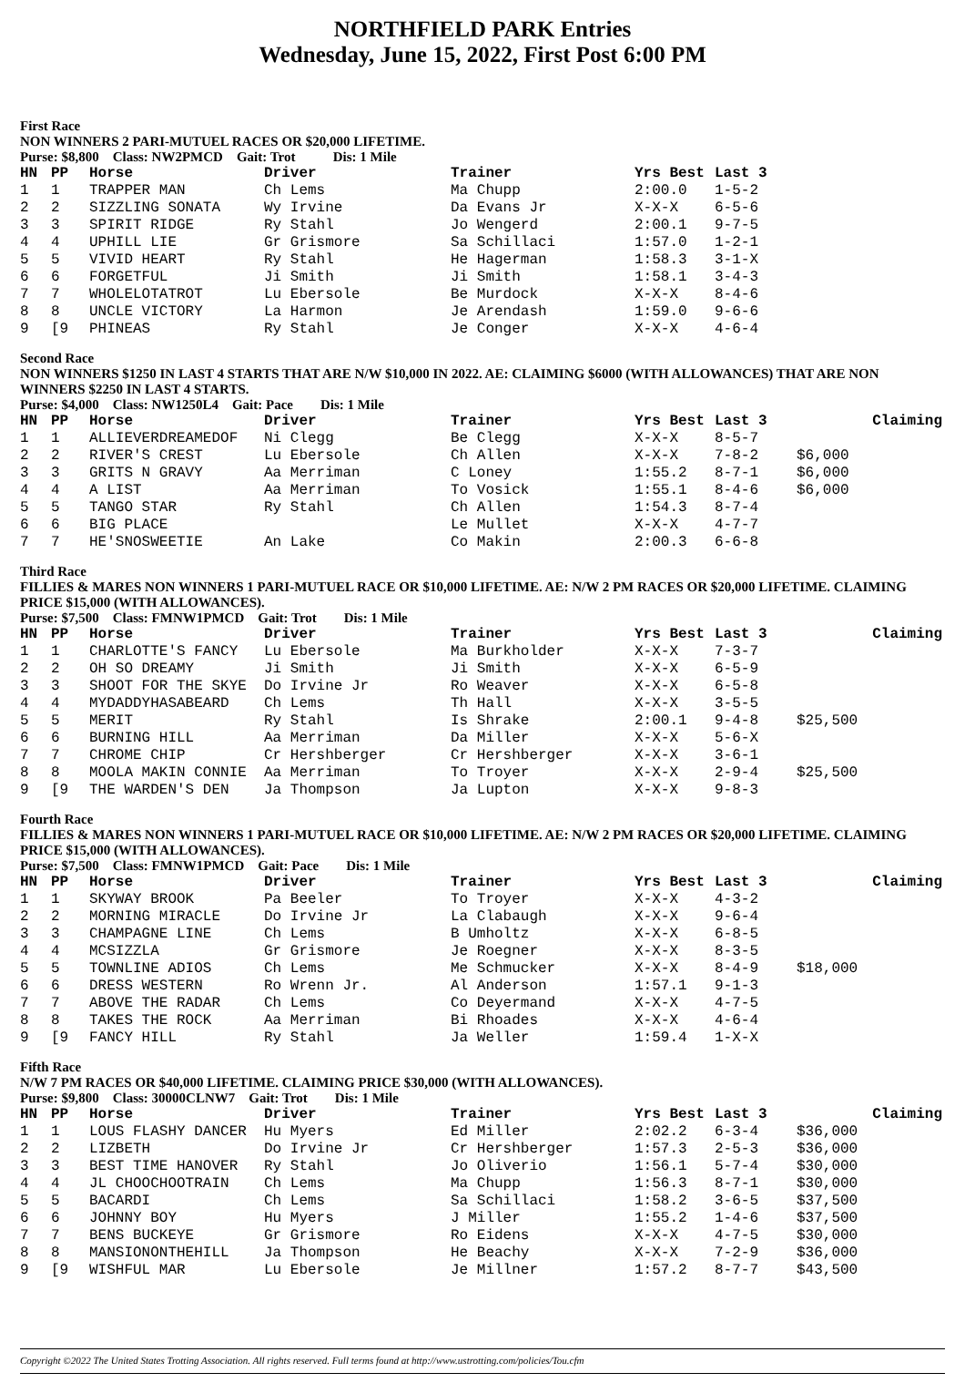NORTHFIELD PARK Entries
Wednesday, June 15, 2022, First Post 6:00 PM
First Race
NON WINNERS 2 PARI-MUTUEL RACES OR $20,000 LIFETIME.
Purse: $8,800 Class: NW2PMCD Gait: Trot Dis: 1 Mile
| HN | PP | Horse | Driver | Trainer | Yrs Best | Last 3 |
| --- | --- | --- | --- | --- | --- | --- |
| 1 | 1 | TRAPPER MAN | Ch Lems | Ma Chupp | 2:00.0 | 1-5-2 |
| 2 | 2 | SIZZLING SONATA | Wy Irvine | Da Evans Jr | X-X-X | 6-5-6 |
| 3 | 3 | SPIRIT RIDGE | Ry Stahl | Jo Wengerd | 2:00.1 | 9-7-5 |
| 4 | 4 | UPHILL LIE | Gr Grismore | Sa Schillaci | 1:57.0 | 1-2-1 |
| 5 | 5 | VIVID HEART | Ry Stahl | He Hagerman | 1:58.3 | 3-1-X |
| 6 | 6 | FORGETFUL | Ji Smith | Ji Smith | 1:58.1 | 3-4-3 |
| 7 | 7 | WHOLELOTATROT | Lu Ebersole | Be Murdock | X-X-X | 8-4-6 |
| 8 | 8 | UNCLE VICTORY | La Harmon | Je Arendash | 1:59.0 | 9-6-6 |
| 9 | [9 | PHINEAS | Ry Stahl | Je Conger | X-X-X | 4-6-4 |
Second Race
NON WINNERS $1250 IN LAST 4 STARTS THAT ARE N/W $10,000 IN 2022. AE: CLAIMING $6000 (WITH ALLOWANCES) THAT ARE NON WINNERS $2250 IN LAST 4 STARTS.
Purse: $4,000 Class: NW1250L4 Gait: Pace Dis: 1 Mile
| HN | PP | Horse | Driver | Trainer | Yrs Best | Last 3 | Claiming |
| --- | --- | --- | --- | --- | --- | --- | --- |
| 1 | 1 | ALLIEVERDREAMEDOF | Ni Clegg | Be Clegg | X-X-X | 8-5-7 | |
| 2 | 2 | RIVER'S CREST | Lu Ebersole | Ch Allen | X-X-X | 7-8-2 | $6,000 |
| 3 | 3 | GRITS N GRAVY | Aa Merriman | C Loney | 1:55.2 | 8-7-1 | $6,000 |
| 4 | 4 | A LIST | Aa Merriman | To Vosick | 1:55.1 | 8-4-6 | $6,000 |
| 5 | 5 | TANGO STAR | Ry Stahl | Ch Allen | 1:54.3 | 8-7-4 | |
| 6 | 6 | BIG PLACE | | Le Mullet | X-X-X | 4-7-7 | |
| 7 | 7 | HE'SNOSWEETIE | An Lake | Co Makin | 2:00.3 | 6-6-8 | |
Third Race
FILLIES & MARES NON WINNERS 1 PARI-MUTUEL RACE OR $10,000 LIFETIME. AE: N/W 2 PM RACES OR $20,000 LIFETIME. CLAIMING PRICE $15,000 (WITH ALLOWANCES).
Purse: $7,500 Class: FMNW1PMCD Gait: Trot Dis: 1 Mile
| HN | PP | Horse | Driver | Trainer | Yrs Best | Last 3 | Claiming |
| --- | --- | --- | --- | --- | --- | --- | --- |
| 1 | 1 | CHARLOTTE'S FANCY | Lu Ebersole | Ma Burkholder | X-X-X | 7-3-7 | |
| 2 | 2 | OH SO DREAMY | Ji Smith | Ji Smith | X-X-X | 6-5-9 | |
| 3 | 3 | SHOOT FOR THE SKYE | Do Irvine Jr | Ro Weaver | X-X-X | 6-5-8 | |
| 4 | 4 | MYDADDYHASABEARD | Ch Lems | Th Hall | X-X-X | 3-5-5 | |
| 5 | 5 | MERIT | Ry Stahl | Is Shrake | 2:00.1 | 9-4-8 | $25,500 |
| 6 | 6 | BURNING HILL | Aa Merriman | Da Miller | X-X-X | 5-6-X | |
| 7 | 7 | CHROME CHIP | Cr Hershberger | Cr Hershberger | X-X-X | 3-6-1 | |
| 8 | 8 | MOOLA MAKIN CONNIE | Aa Merriman | To Troyer | X-X-X | 2-9-4 | $25,500 |
| 9 | [9 | THE WARDEN'S DEN | Ja Thompson | Ja Lupton | X-X-X | 9-8-3 | |
Fourth Race
FILLIES & MARES NON WINNERS 1 PARI-MUTUEL RACE OR $10,000 LIFETIME. AE: N/W 2 PM RACES OR $20,000 LIFETIME. CLAIMING PRICE $15,000 (WITH ALLOWANCES).
Purse: $7,500 Class: FMNW1PMCD Gait: Pace Dis: 1 Mile
| HN | PP | Horse | Driver | Trainer | Yrs Best | Last 3 | Claiming |
| --- | --- | --- | --- | --- | --- | --- | --- |
| 1 | 1 | SKYWAY BROOK | Pa Beeler | To Troyer | X-X-X | 4-3-2 | |
| 2 | 2 | MORNING MIRACLE | Do Irvine Jr | La Clabaugh | X-X-X | 9-6-4 | |
| 3 | 3 | CHAMPAGNE LINE | Ch Lems | B Umholtz | X-X-X | 6-8-5 | |
| 4 | 4 | MCSIZZLA | Gr Grismore | Je Roegner | X-X-X | 8-3-5 | |
| 5 | 5 | TOWNLINE ADIOS | Ch Lems | Me Schmucker | X-X-X | 8-4-9 | $18,000 |
| 6 | 6 | DRESS WESTERN | Ro Wrenn Jr. | Al Anderson | 1:57.1 | 9-1-3 | |
| 7 | 7 | ABOVE THE RADAR | Ch Lems | Co Deyermand | X-X-X | 4-7-5 | |
| 8 | 8 | TAKES THE ROCK | Aa Merriman | Bi Rhoades | X-X-X | 4-6-4 | |
| 9 | [9 | FANCY HILL | Ry Stahl | Ja Weller | 1:59.4 | 1-X-X | |
Fifth Race
N/W 7 PM RACES OR $40,000 LIFETIME. CLAIMING PRICE $30,000 (WITH ALLOWANCES).
Purse: $9,800 Class: 30000CLNW7 Gait: Trot Dis: 1 Mile
| HN | PP | Horse | Driver | Trainer | Yrs Best | Last 3 | Claiming |
| --- | --- | --- | --- | --- | --- | --- | --- |
| 1 | 1 | LOUS FLASHY DANCER | Hu Myers | Ed Miller | 2:02.2 | 6-3-4 | $36,000 |
| 2 | 2 | LIZBETH | Do Irvine Jr | Cr Hershberger | 1:57.3 | 2-5-3 | $36,000 |
| 3 | 3 | BEST TIME HANOVER | Ry Stahl | Jo Oliverio | 1:56.1 | 5-7-4 | $30,000 |
| 4 | 4 | JL CHOOCHOOTRAIN | Ch Lems | Ma Chupp | 1:56.3 | 8-7-1 | $30,000 |
| 5 | 5 | BACARDI | Ch Lems | Sa Schillaci | 1:58.2 | 3-6-5 | $37,500 |
| 6 | 6 | JOHNNY BOY | Hu Myers | J Miller | 1:55.2 | 1-4-6 | $37,500 |
| 7 | 7 | BENS BUCKEYE | Gr Grismore | Ro Eidens | X-X-X | 4-7-5 | $30,000 |
| 8 | 8 | MANSIONONTHEHILL | Ja Thompson | He Beachy | X-X-X | 7-2-9 | $36,000 |
| 9 | [9 | WISHFUL MAR | Lu Ebersole | Je Millner | 1:57.2 | 8-7-7 | $43,500 |
Copyright ©2022 The United States Trotting Association. All rights reserved. Full terms found at http://www.ustrotting.com/policies/Tou.cfm